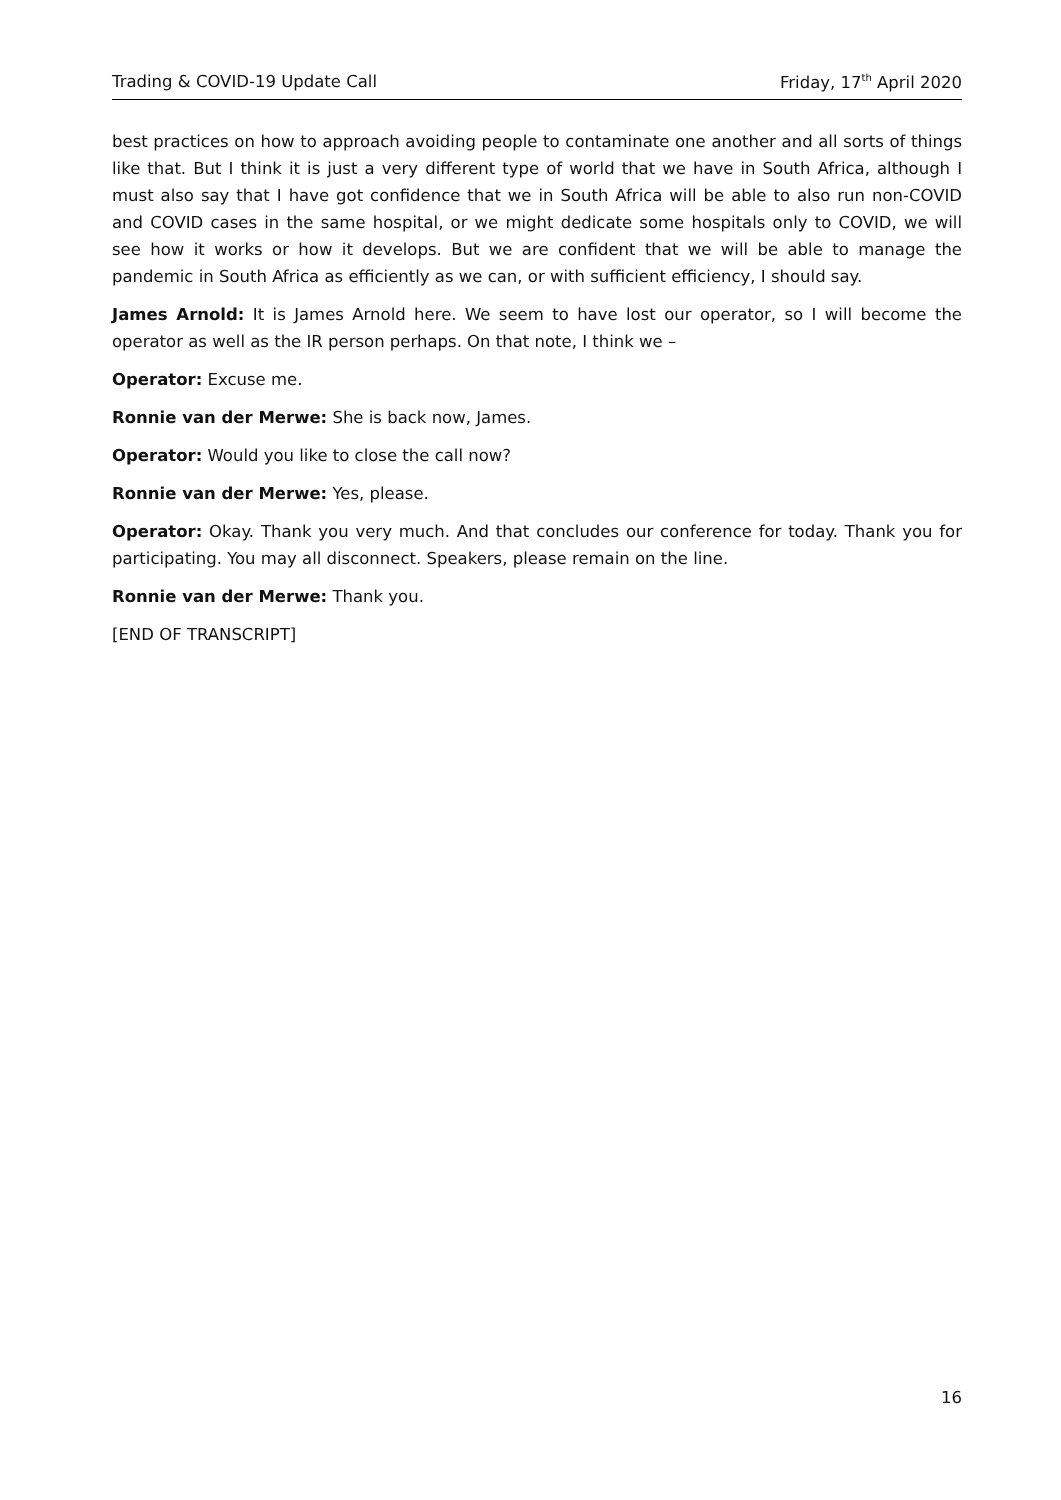Trading & COVID-19 Update Call Friday, 17<sup>th</sup> April 2020
best practices on how to approach avoiding people to contaminate one another and all sorts of things like that. But I think it is just a very different type of world that we have in South Africa, although I must also say that I have got confidence that we in South Africa will be able to also run non-COVID and COVID cases in the same hospital, or we might dedicate some hospitals only to COVID, we will see how it works or how it develops. But we are confident that we will be able to manage the pandemic in South Africa as efficiently as we can, or with sufficient efficiency, I should say.
James Arnold: It is James Arnold here. We seem to have lost our operator, so I will become the operator as well as the IR person perhaps. On that note, I think we –
Operator: Excuse me.
Ronnie van der Merwe: She is back now, James.
Operator: Would you like to close the call now?
Ronnie van der Merwe: Yes, please.
Operator: Okay. Thank you very much. And that concludes our conference for today. Thank you for participating. You may all disconnect. Speakers, please remain on the line.
Ronnie van der Merwe: Thank you.
[END OF TRANSCRIPT]
16